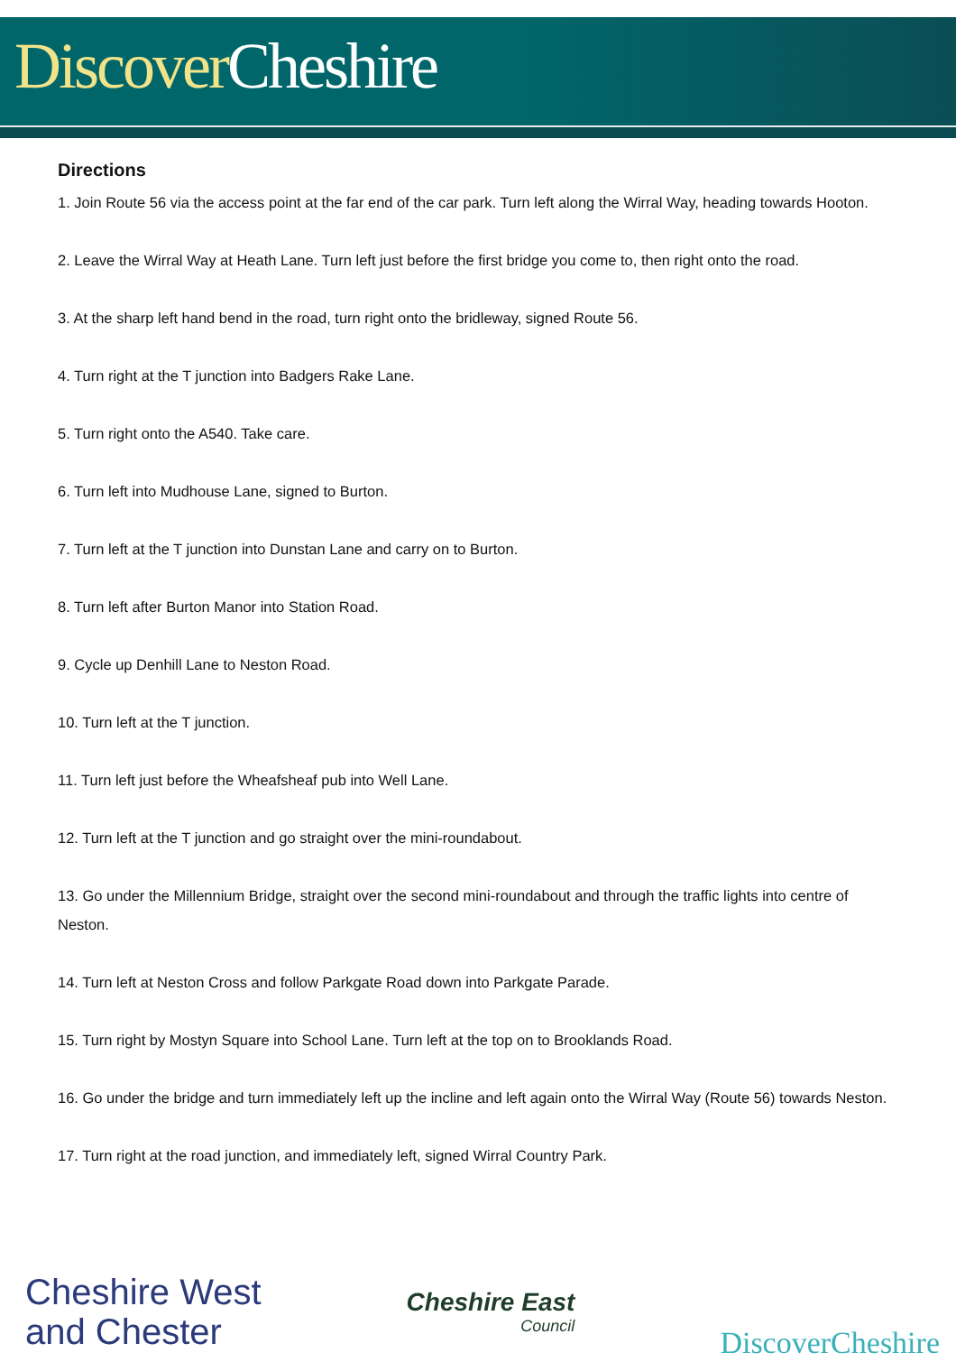Discover Cheshire
Directions
1. Join Route 56 via the access point at the far end of the car park. Turn left along the Wirral Way, heading towards Hooton.
2. Leave the Wirral Way at Heath Lane. Turn left just before the first bridge you come to, then right onto the road.
3. At the sharp left hand bend in the road, turn right onto the bridleway, signed Route 56.
4. Turn right at the T junction into Badgers Rake Lane.
5. Turn right onto the A540. Take care.
6. Turn left into Mudhouse Lane, signed to Burton.
7. Turn left at the T junction into Dunstan Lane and carry on to Burton.
8. Turn left after Burton Manor into Station Road.
9. Cycle up Denhill Lane to Neston Road.
10. Turn left at the T junction.
11. Turn left just before the Wheafsheaf pub into Well Lane.
12. Turn left at the T junction and go straight over the mini-roundabout.
13. Go under the Millennium Bridge, straight over the second mini-roundabout and through the traffic lights into centre of Neston.
14. Turn left at Neston Cross and follow Parkgate Road down into Parkgate Parade.
15. Turn right by Mostyn Square into School Lane. Turn left at the top on to Brooklands Road.
16. Go under the bridge and turn immediately left up the incline and left again onto the Wirral Way (Route 56) towards Neston.
17. Turn right at the road junction, and immediately left, signed Wirral Country Park.
Cheshire West
and Chester
Cheshire East
Council
DiscoverCheshire